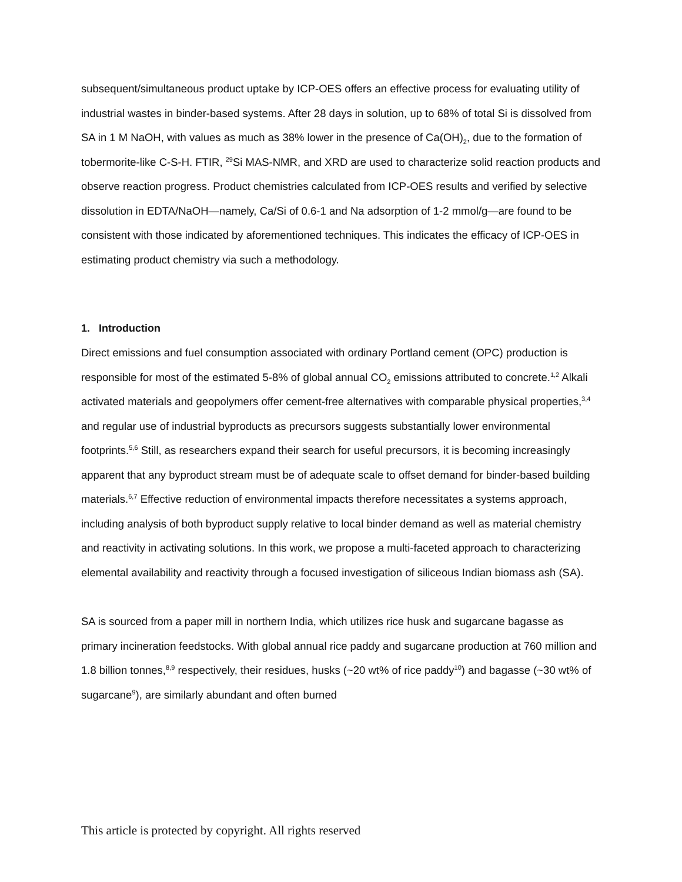subsequent/simultaneous product uptake by ICP-OES offers an effective process for evaluating utility of industrial wastes in binder-based systems. After 28 days in solution, up to 68% of total Si is dissolved from SA in 1 M NaOH, with values as much as 38% lower in the presence of Ca(OH)<sub>2</sub>, due to the formation of tobermorite-like C-S-H. FTIR, <sup>29</sup>Si MAS-NMR, and XRD are used to characterize solid reaction products and observe reaction progress. Product chemistries calculated from ICP-OES results and verified by selective dissolution in EDTA/NaOH—namely, Ca/Si of 0.6-1 and Na adsorption of 1-2 mmol/g—are found to be consistent with those indicated by aforementioned techniques. This indicates the efficacy of ICP-OES in estimating product chemistry via such a methodology.
1. Introduction
Direct emissions and fuel consumption associated with ordinary Portland cement (OPC) production is responsible for most of the estimated 5-8% of global annual CO<sub>2</sub> emissions attributed to concrete.<sup>1,2</sup> Alkali activated materials and geopolymers offer cement-free alternatives with comparable physical properties,<sup>3,4</sup> and regular use of industrial byproducts as precursors suggests substantially lower environmental footprints.<sup>5,6</sup> Still, as researchers expand their search for useful precursors, it is becoming increasingly apparent that any byproduct stream must be of adequate scale to offset demand for binder-based building materials.<sup>6,7</sup> Effective reduction of environmental impacts therefore necessitates a systems approach, including analysis of both byproduct supply relative to local binder demand as well as material chemistry and reactivity in activating solutions. In this work, we propose a multi-faceted approach to characterizing elemental availability and reactivity through a focused investigation of siliceous Indian biomass ash (SA).
SA is sourced from a paper mill in northern India, which utilizes rice husk and sugarcane bagasse as primary incineration feedstocks. With global annual rice paddy and sugarcane production at 760 million and 1.8 billion tonnes,<sup>8,9</sup> respectively, their residues, husks (~20 wt% of rice paddy<sup>10</sup>) and bagasse (~30 wt% of sugarcane<sup>9</sup>), are similarly abundant and often burned
This article is protected by copyright. All rights reserved